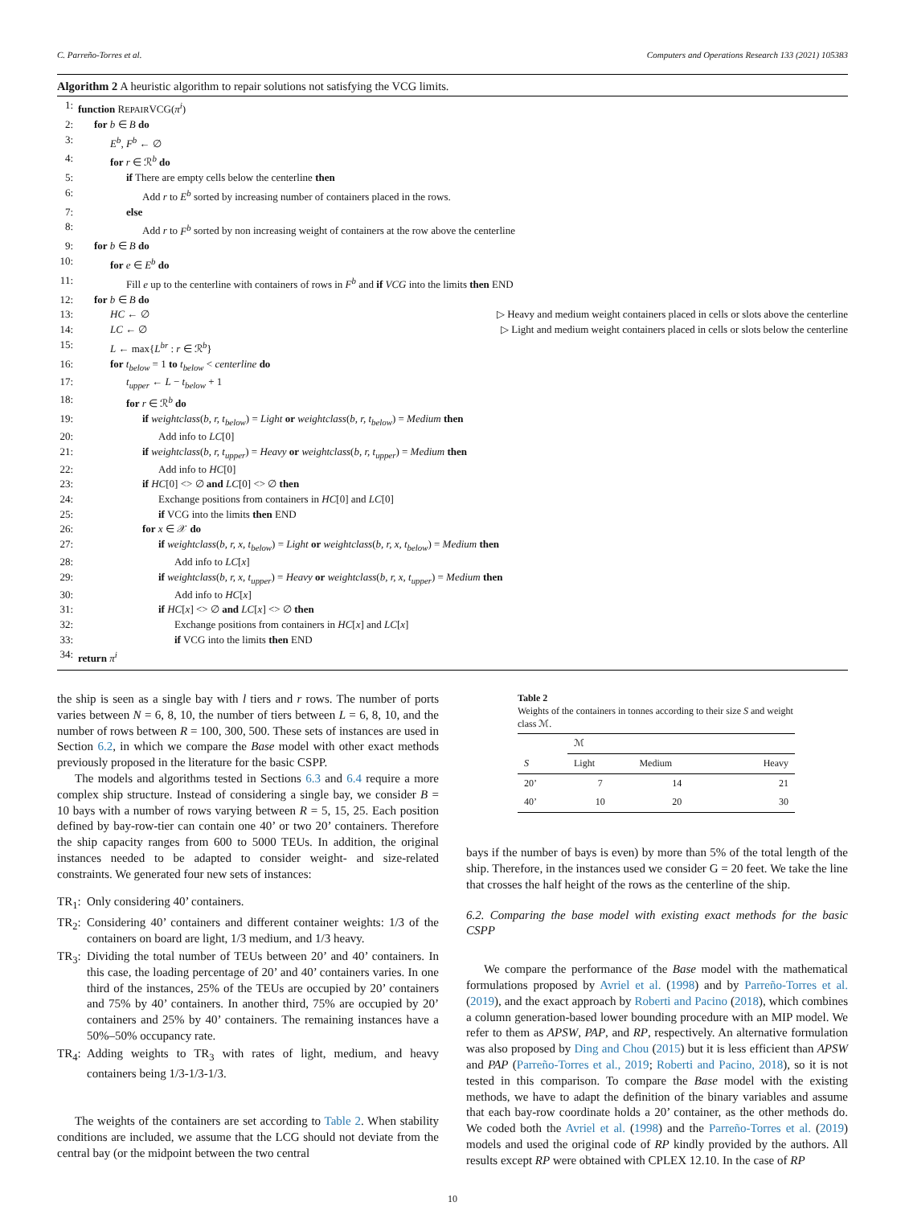C. Parreño-Torres et al. Computers and Operations Research 133 (2021) 105383
Algorithm 2 A heuristic algorithm to repair solutions not satisfying the VCG limits.
1: function REPAIRVCG(π<sup>i</sup>)
2: for b ∈ B do
3: E<sup>b</sup>, F<sup>b</sup> ← ∅
4: for r ∈ ℛ<sup>b</sup> do
5: if There are empty cells below the centerline then
6: Add r to E<sup>b</sup> sorted by increasing number of containers placed in the rows.
7: else
8: Add r to F<sup>b</sup> sorted by non increasing weight of containers at the row above the centerline
9: for b ∈ B do
10: for e ∈ E<sup>b</sup> do
11: Fill e up to the centerline with containers of rows in F<sup>b</sup> and if VCG into the limits then END
12: for b ∈ B do
13: HC ← ∅ ▷ Heavy and medium weight containers placed in cells or slots above the centerline
14: LC ← ∅ ▷ Light and medium weight containers placed in cells or slots below the centerline
15: L ← max{L<sup>br</sup> : r ∈ ℛ<sup>b</sup>}
16: for t<sub>below</sub> = 1 to t<sub>below</sub> < centerline do
17: t<sub>upper</sub> ← L − t<sub>below</sub> + 1
18: for r ∈ ℛ<sup>b</sup> do
19: if weightclass(b, r, t<sub>below</sub>) = Light or weightclass(b, r, t<sub>below</sub>) = Medium then
20: Add info to LC[0]
21: if weightclass(b, r, t<sub>upper</sub>) = Heavy or weightclass(b, r, t<sub>upper</sub>) = Medium then
22: Add info to HC[0]
23: if HC[0] <> ∅ and LC[0] <> ∅ then
24: Exchange positions from containers in HC[0] and LC[0]
25: if VCG into the limits then END
26: for x ∈ 𝒳 do
27: if weightclass(b, r, x, t<sub>below</sub>) = Light or weightclass(b, r, x, t<sub>below</sub>) = Medium then
28: Add info to LC[x]
29: if weightclass(b, r, x, t<sub>upper</sub>) = Heavy or weightclass(b, r, x, t<sub>upper</sub>) = Medium then
30: Add info to HC[x]
31: if HC[x] <> ∅ and LC[x] <> ∅ then
32: Exchange positions from containers in HC[x] and LC[x]
33: if VCG into the limits then END
34: return π<sup>i</sup>
the ship is seen as a single bay with l tiers and r rows. The number of ports varies between N = 6, 8, 10, the number of tiers between L = 6, 8, 10, and the number of rows between R = 100, 300, 500. These sets of instances are used in Section 6.2, in which we compare the Base model with other exact methods previously proposed in the literature for the basic CSPP.
The models and algorithms tested in Sections 6.3 and 6.4 require a more complex ship structure. Instead of considering a single bay, we consider B = 10 bays with a number of rows varying between R = 5, 15, 25. Each position defined by bay-row-tier can contain one 40’ or two 20’ containers. Therefore the ship capacity ranges from 600 to 5000 TEUs. In addition, the original instances needed to be adapted to consider weight- and size-related constraints. We generated four new sets of instances:
TR<sub>1</sub>: Only considering 40’ containers.
TR<sub>2</sub>: Considering 40’ containers and different container weights: 1/3 of the containers on board are light, 1/3 medium, and 1/3 heavy.
TR<sub>3</sub>: Dividing the total number of TEUs between 20’ and 40’ containers. In this case, the loading percentage of 20’ and 40’ containers varies. In one third of the instances, 25% of the TEUs are occupied by 20’ containers and 75% by 40’ containers. In another third, 75% are occupied by 20’ containers and 25% by 40’ containers. The remaining instances have a 50%–50% occupancy rate.
TR<sub>4</sub>: Adding weights to TR<sub>3</sub> with rates of light, medium, and heavy containers being 1/3-1/3-1/3.
The weights of the containers are set according to Table 2. When stability conditions are included, we assume that the LCG should not deviate from the central bay (or the midpoint between the two central
Table 2
Weights of the containers in tonnes according to their size S and weight class ℳ.
| | ℳ | | |
| --- | --- | --- | --- |
| S | Light | Medium | Heavy |
| 20’ | 7 | 14 | 21 |
| 40’ | 10 | 20 | 30 |
bays if the number of bays is even) by more than 5% of the total length of the ship. Therefore, in the instances used we consider G = 20 feet. We take the line that crosses the half height of the rows as the centerline of the ship.
6.2. Comparing the base model with existing exact methods for the basic CSPP
We compare the performance of the Base model with the mathematical formulations proposed by Avriel et al. (1998) and by Parreño-Torres et al. (2019), and the exact approach by Roberti and Pacino (2018), which combines a column generation-based lower bounding procedure with an MIP model. We refer to them as APSW, PAP, and RP, respectively. An alternative formulation was also proposed by Ding and Chou (2015) but it is less efficient than APSW and PAP (Parreño-Torres et al., 2019; Roberti and Pacino, 2018), so it is not tested in this comparison. To compare the Base model with the existing methods, we have to adapt the definition of the binary variables and assume that each bay-row coordinate holds a 20’ container, as the other methods do. We coded both the Avriel et al. (1998) and the Parreño-Torres et al. (2019) models and used the original code of RP kindly provided by the authors. All results except RP were obtained with CPLEX 12.10. In the case of RP
10